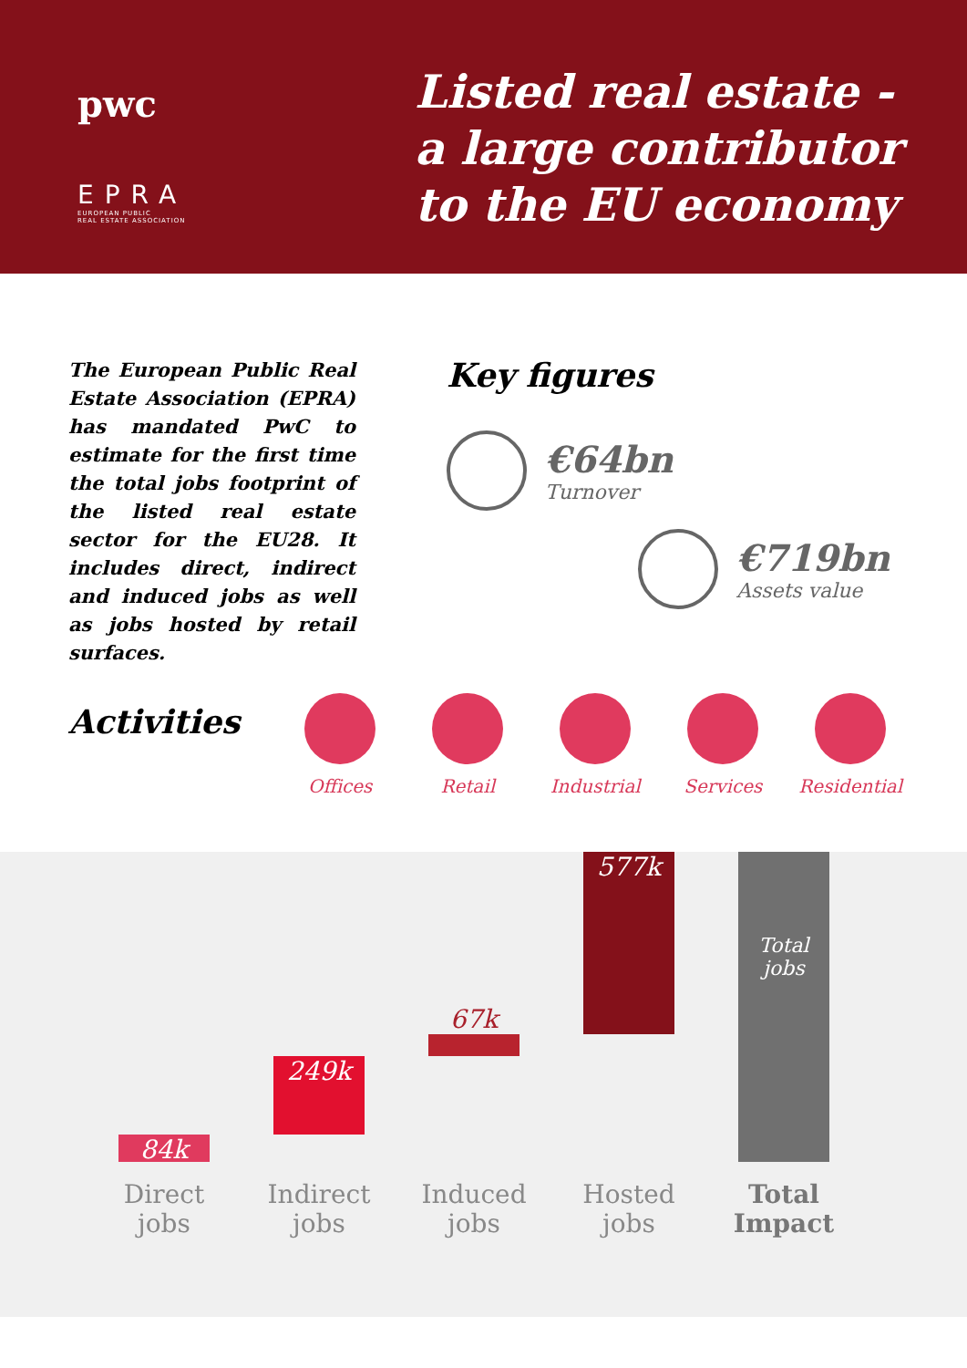pwc
EPRA
EUROPEAN PUBLIC
REAL ESTATE ASSOCIATION
Listed real estate -
a large contributor
to the EU economy
The European Public Real Estate Association (EPRA) has mandated PwC to estimate for the first time the total jobs footprint of the listed real estate sector for the EU28. It includes direct, indirect and induced jobs as well as jobs hosted by retail surfaces.
Key figures
€64bn
Turnover
€719bn
Assets value
Activities
Offices Retail Industrial Services Residential
84k
249k
67k
577k
Total
jobs
Direct jobs
Indirect jobs
Induced jobs
Hosted jobs
Total Impact